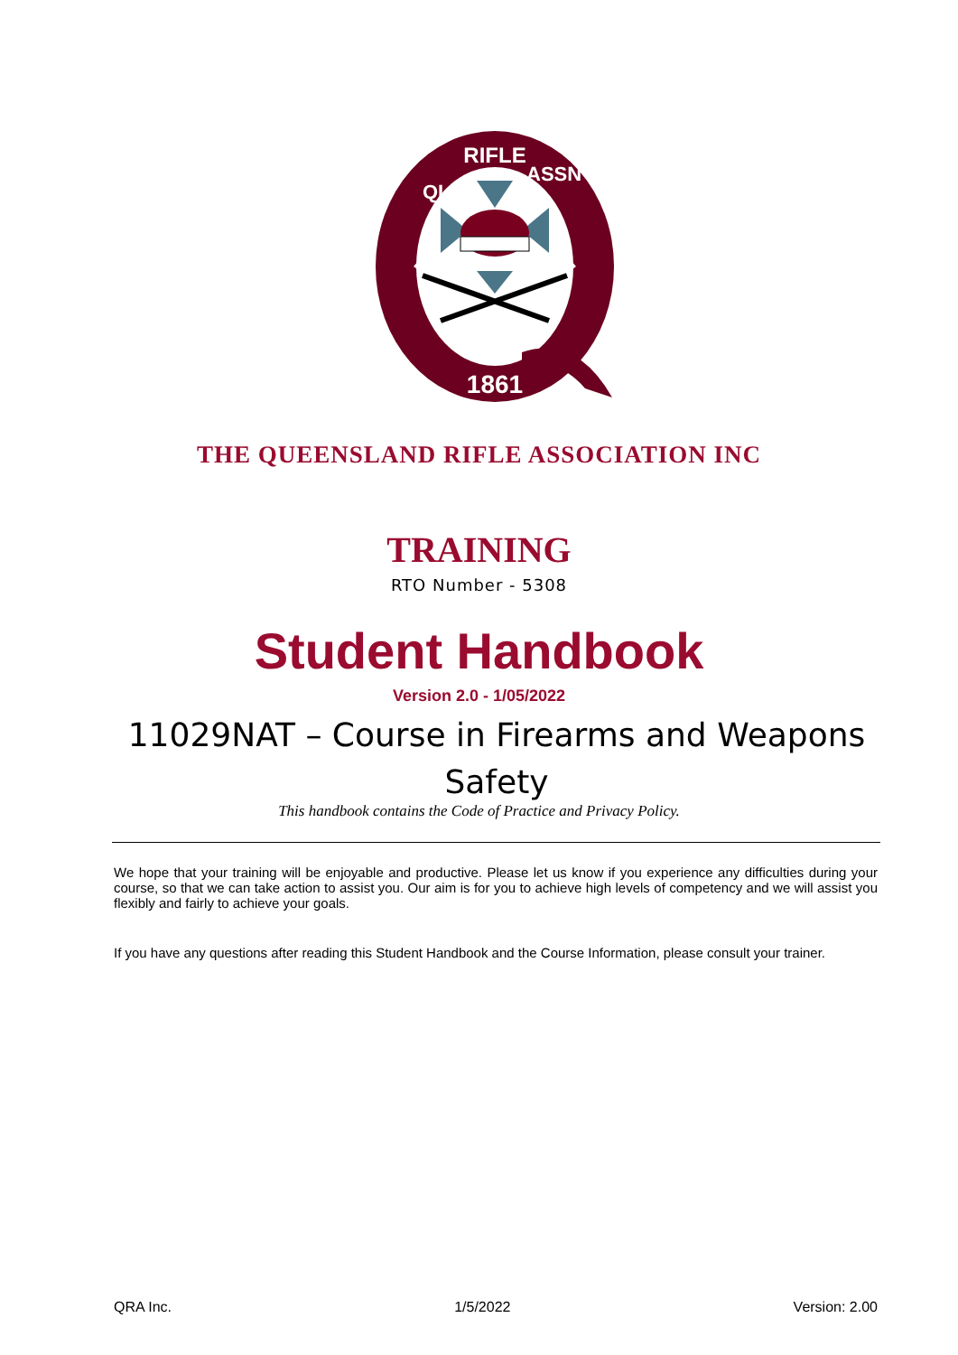1861
RIFLE
QLD
ASSN
THE QUEENSLAND RIFLE ASSOCIATION INC
TRAINING
RTO Number - 5308
Student Handbook
Version 2.0 - 1/05/2022
11029NAT – Course in Firearms and Weapons Safety
This handbook contains the Code of Practice and Privacy Policy.
We hope that your training will be enjoyable and productive. Please let us know if you experience any difficulties during your course, so that we can take action to assist you. Our aim is for you to achieve high levels of competency and we will assist you flexibly and fairly to achieve your goals.
If you have any questions after reading this Student Handbook and the Course Information, please consult your trainer.
QRA Inc. 1/5/2022 Version: 2.00